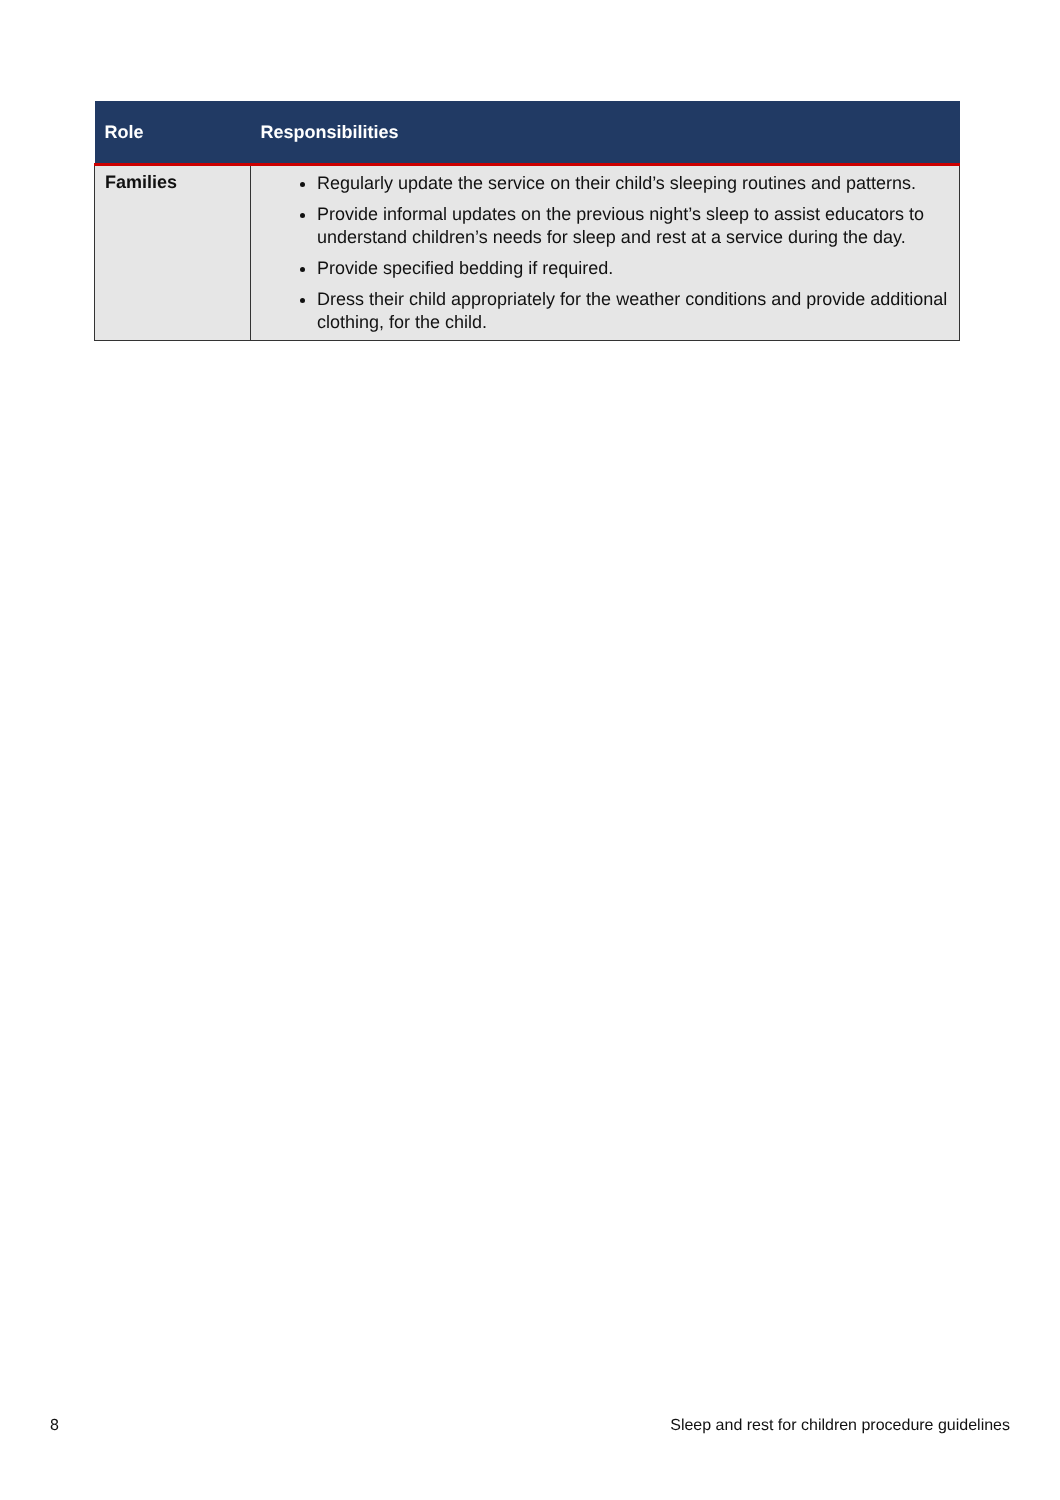| Role | Responsibilities |
| --- | --- |
| Families | Regularly update the service on their child’s sleeping routines and patterns. Provide informal updates on the previous night’s sleep to assist educators to understand children’s needs for sleep and rest at a service during the day. Provide specified bedding if required. Dress their child appropriately for the weather conditions and provide additional clothing, for the child. |
8 Sleep and rest for children procedure guidelines